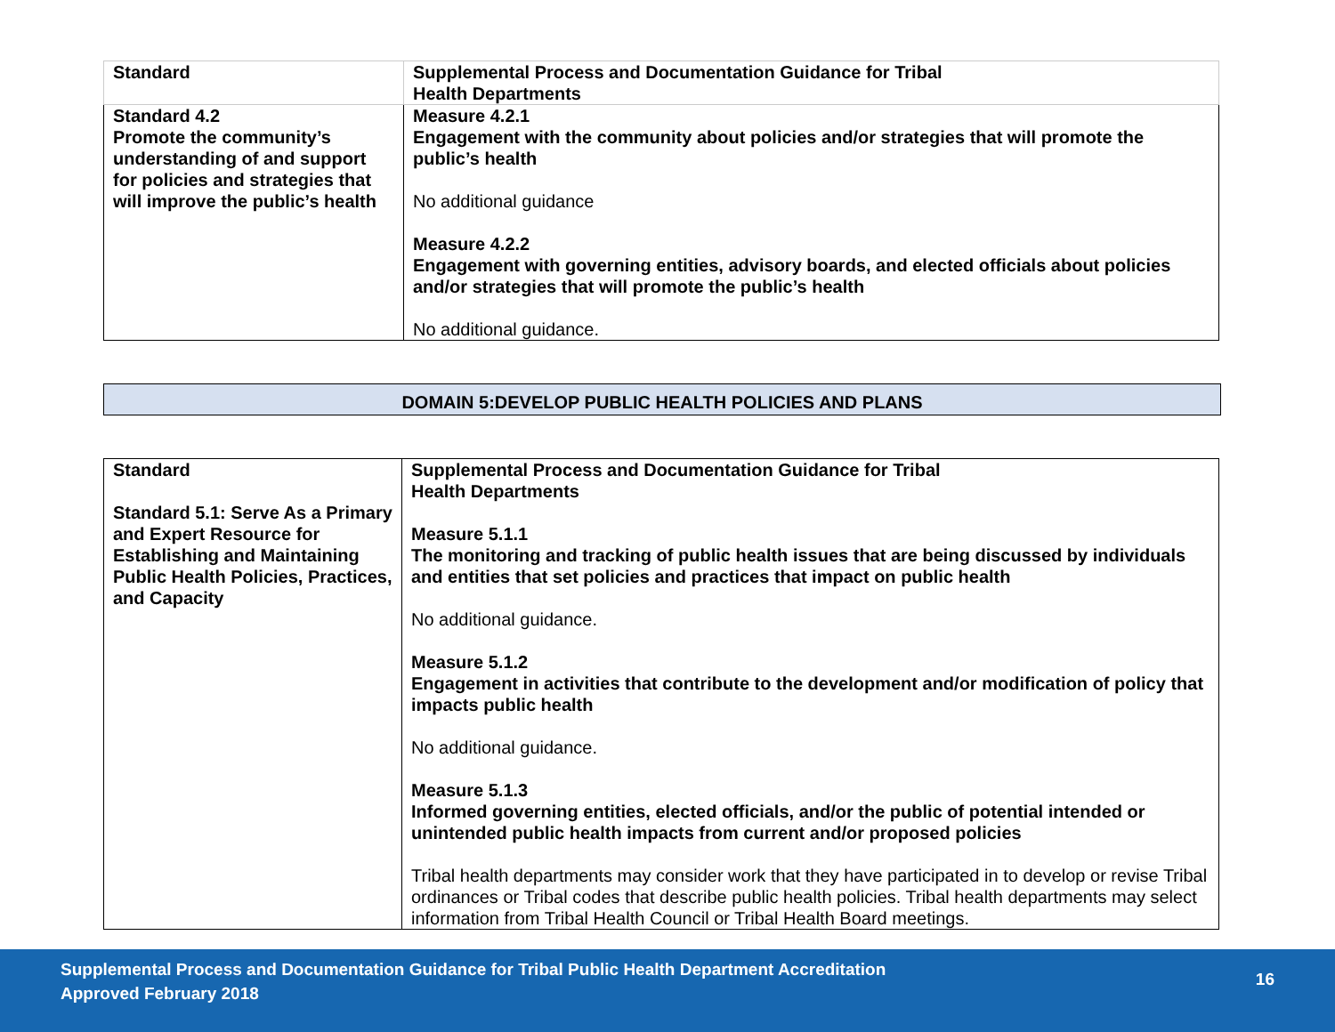| Standard | Supplemental Process and Documentation Guidance for Tribal Health Departments |
| --- | --- |
| Standard 4.2 Promote the community’s understanding of and support for policies and strategies that will improve the public’s health | Measure 4.2.1 Engagement with the community about policies and/or strategies that will promote the public’s health No additional guidance Measure 4.2.2 Engagement with governing entities, advisory boards, and elected officials about policies and/or strategies that will promote the public’s health No additional guidance. |
DOMAIN 5:DEVELOP PUBLIC HEALTH POLICIES AND PLANS
| Standard Standard 5.1: Serve As a Primary and Expert Resource for Establishing and Maintaining Public Health Policies, Practices, and Capacity | Supplemental Process and Documentation Guidance for Tribal Health Departments Measure 5.1.1 The monitoring and tracking of public health issues that are being discussed by individuals and entities that set policies and practices that impact on public health No additional guidance. Measure 5.1.2 Engagement in activities that contribute to the development and/or modification of policy that impacts public health No additional guidance. Measure 5.1.3 Informed governing entities, elected officials, and/or the public of potential intended or unintended public health impacts from current and/or proposed policies Tribal health departments may consider work that they have participated in to develop or revise Tribal ordinances or Tribal codes that describe public health policies. Tribal health departments may select information from Tribal Health Council or Tribal Health Board meetings. |
Supplemental Process and Documentation Guidance for Tribal Public Health Department Accreditation
Approved February 2018
16